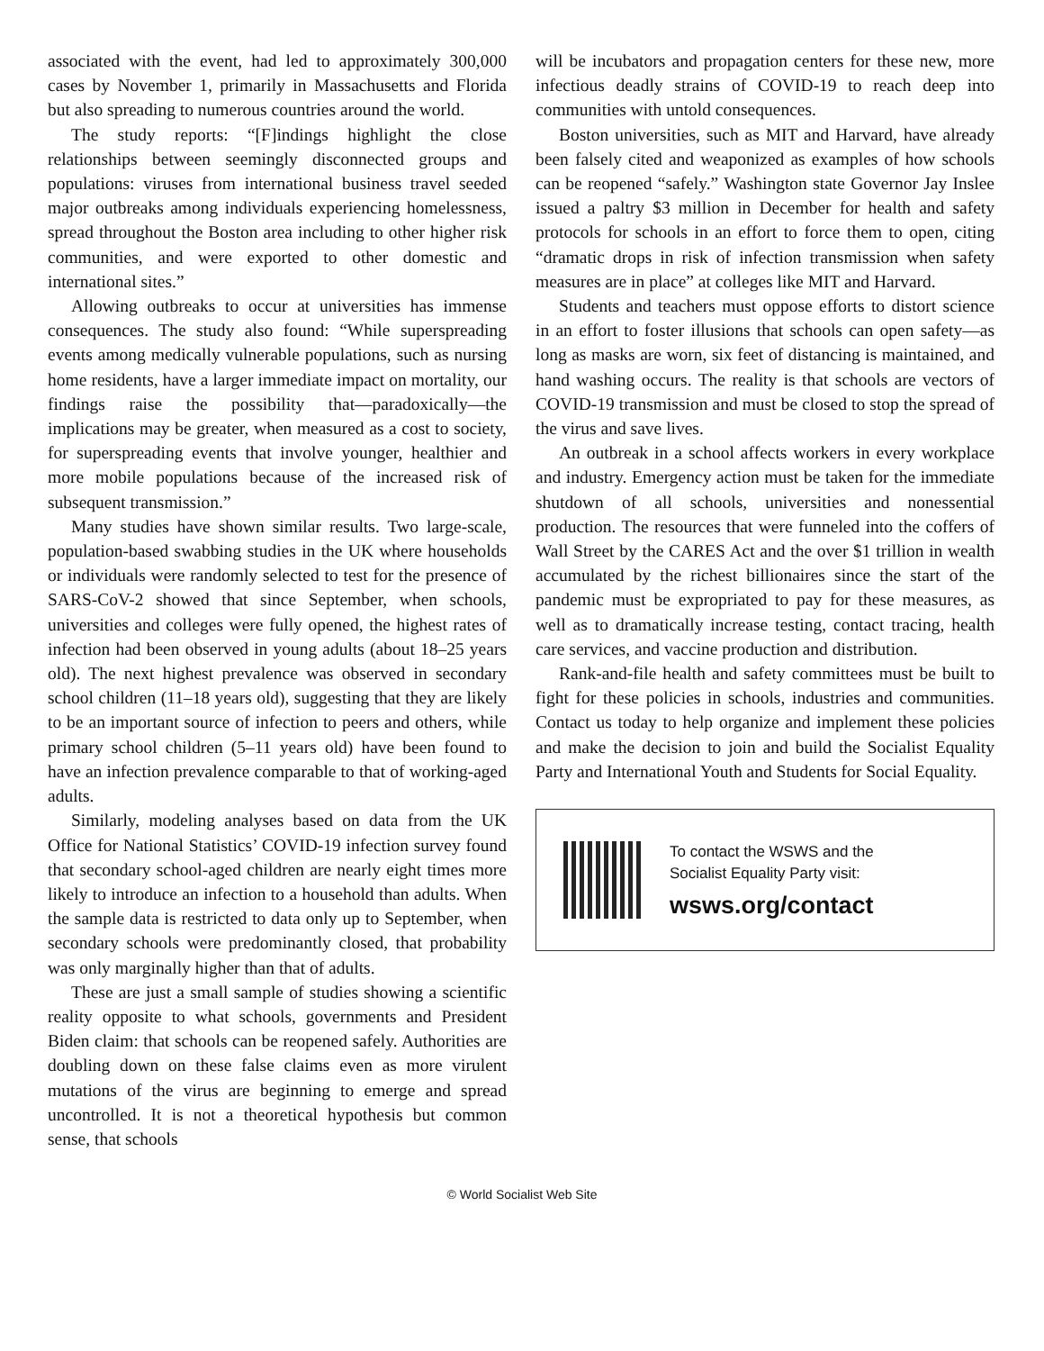associated with the event, had led to approximately 300,000 cases by November 1, primarily in Massachusetts and Florida but also spreading to numerous countries around the world.
The study reports: “[F]indings highlight the close relationships between seemingly disconnected groups and populations: viruses from international business travel seeded major outbreaks among individuals experiencing homelessness, spread throughout the Boston area including to other higher risk communities, and were exported to other domestic and international sites.”
Allowing outbreaks to occur at universities has immense consequences. The study also found: “While superspreading events among medically vulnerable populations, such as nursing home residents, have a larger immediate impact on mortality, our findings raise the possibility that—paradoxically—the implications may be greater, when measured as a cost to society, for superspreading events that involve younger, healthier and more mobile populations because of the increased risk of subsequent transmission.”
Many studies have shown similar results. Two large-scale, population-based swabbing studies in the UK where households or individuals were randomly selected to test for the presence of SARS-CoV-2 showed that since September, when schools, universities and colleges were fully opened, the highest rates of infection had been observed in young adults (about 18–25 years old). The next highest prevalence was observed in secondary school children (11–18 years old), suggesting that they are likely to be an important source of infection to peers and others, while primary school children (5–11 years old) have been found to have an infection prevalence comparable to that of working-aged adults.
Similarly, modeling analyses based on data from the UK Office for National Statistics’ COVID-19 infection survey found that secondary school-aged children are nearly eight times more likely to introduce an infection to a household than adults. When the sample data is restricted to data only up to September, when secondary schools were predominantly closed, that probability was only marginally higher than that of adults.
These are just a small sample of studies showing a scientific reality opposite to what schools, governments and President Biden claim: that schools can be reopened safely. Authorities are doubling down on these false claims even as more virulent mutations of the virus are beginning to emerge and spread uncontrolled. It is not a theoretical hypothesis but common sense, that schools
will be incubators and propagation centers for these new, more infectious deadly strains of COVID-19 to reach deep into communities with untold consequences.
Boston universities, such as MIT and Harvard, have already been falsely cited and weaponized as examples of how schools can be reopened “safely.” Washington state Governor Jay Inslee issued a paltry $3 million in December for health and safety protocols for schools in an effort to force them to open, citing “dramatic drops in risk of infection transmission when safety measures are in place” at colleges like MIT and Harvard.
Students and teachers must oppose efforts to distort science in an effort to foster illusions that schools can open safety—as long as masks are worn, six feet of distancing is maintained, and hand washing occurs. The reality is that schools are vectors of COVID-19 transmission and must be closed to stop the spread of the virus and save lives.
An outbreak in a school affects workers in every workplace and industry. Emergency action must be taken for the immediate shutdown of all schools, universities and nonessential production. The resources that were funneled into the coffers of Wall Street by the CARES Act and the over $1 trillion in wealth accumulated by the richest billionaires since the start of the pandemic must be expropriated to pay for these measures, as well as to dramatically increase testing, contact tracing, health care services, and vaccine production and distribution.
Rank-and-file health and safety committees must be built to fight for these policies in schools, industries and communities. Contact us today to help organize and implement these policies and make the decision to join and build the Socialist Equality Party and International Youth and Students for Social Equality.
To contact the WSWS and the
Socialist Equality Party visit:
wsws.org/contact
© World Socialist Web Site